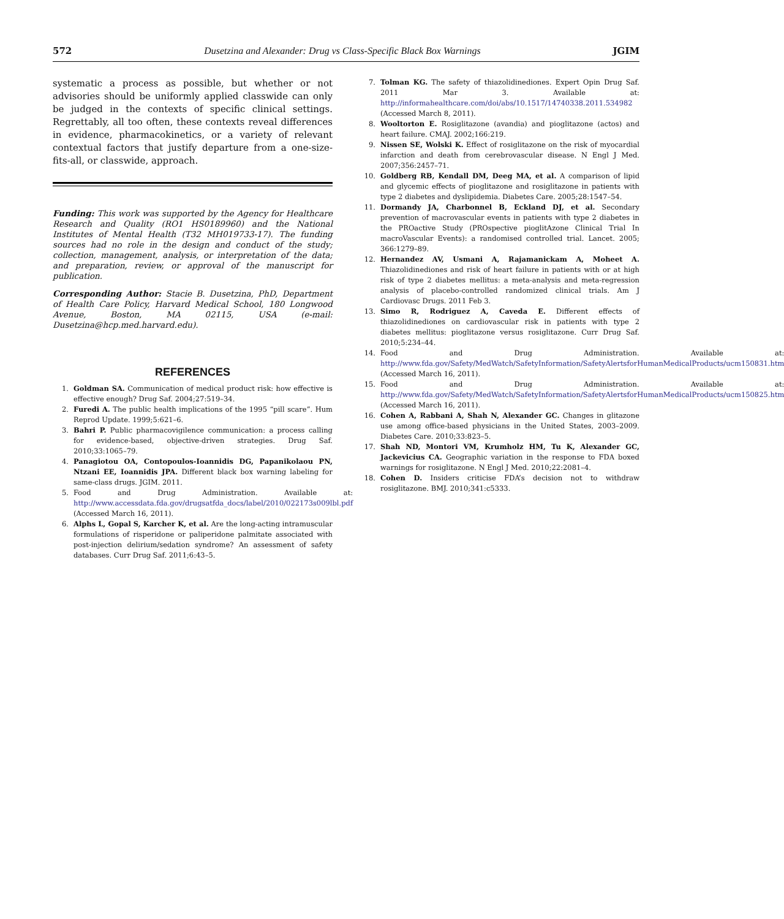572 Dusetzina and Alexander: Drug vs Class-Specific Black Box Warnings JGIM
systematic a process as possible, but whether or not advisories should be uniformly applied classwide can only be judged in the contexts of specific clinical settings. Regrettably, all too often, these contexts reveal differences in evidence, pharmacokinetics, or a variety of relevant contextual factors that justify departure from a one-size-fits-all, or classwide, approach.
Funding: This work was supported by the Agency for Healthcare Research and Quality (RO1 HS0189960) and the National Institutes of Mental Health (T32 MH019733-17). The funding sources had no role in the design and conduct of the study; collection, management, analysis, or interpretation of the data; and preparation, review, or approval of the manuscript for publication.
Corresponding Author: Stacie B. Dusetzina, PhD, Department of Health Care Policy, Harvard Medical School, 180 Longwood Avenue, Boston, MA 02115, USA (e-mail: Dusetzina@hcp.med.harvard.edu).
REFERENCES
1. Goldman SA. Communication of medical product risk: how effective is effective enough? Drug Saf. 2004;27:519–34.
2. Furedi A. The public health implications of the 1995 “pill scare”. Hum Reprod Update. 1999;5:621–6.
3. Bahri P. Public pharmacovigilence communication: a process calling for evidence-based, objective-driven strategies. Drug Saf. 2010;33:1065–79.
4. Panagiotou OA, Contopoulos-Ioannidis DG, Papanikolaou PN, Ntzani EE, Ioannidis JPA. Different black box warning labeling for same-class drugs. JGIM. 2011.
5. Food and Drug Administration. Available at: http://www.accessdata.fda.gov/drugsatfda_docs/label/2010/022173s009lbl.pdf (Accessed March 16, 2011).
6. Alphs L, Gopal S, Karcher K, et al. Are the long-acting intramuscular formulations of risperidone or paliperidone palmitate associated with post-injection delirium/sedation syndrome? An assessment of safety databases. Curr Drug Saf. 2011;6:43–5.
7. Tolman KG. The safety of thiazolidinediones. Expert Opin Drug Saf. 2011 Mar 3. Available at: http://informahealthcare.com/doi/abs/10.1517/14740338.2011.534982 (Accessed March 8, 2011).
8. Wooltorton E. Rosiglitazone (avandia) and pioglitazone (actos) and heart failure. CMAJ. 2002;166:219.
9. Nissen SE, Wolski K. Effect of rosiglitazone on the risk of myocardial infarction and death from cerebrovascular disease. N Engl J Med. 2007;356:2457–71.
10. Goldberg RB, Kendall DM, Deeg MA, et al. A comparison of lipid and glycemic effects of pioglitazone and rosiglitazone in patients with type 2 diabetes and dyslipidemia. Diabetes Care. 2005;28:1547–54.
11. Dormandy JA, Charbonnel B, Eckland DJ, et al. Secondary prevention of macrovascular events in patients with type 2 diabetes in the PROactive Study (PROspective pioglitAzone Clinical Trial In macroVascular Events): a randomised controlled trial. Lancet. 2005; 366:1279–89.
12. Hernandez AV, Usmani A, Rajamanickam A, Moheet A. Thiazolidinediones and risk of heart failure in patients with or at high risk of type 2 diabetes mellitus: a meta-analysis and meta-regression analysis of placebo-controlled randomized clinical trials. Am J Cardiovasc Drugs. 2011 Feb 3.
13. Simo R, Rodriguez A, Caveda E. Different effects of thiazolidinediones on cardiovascular risk in patients with type 2 diabetes mellitus: pioglitazone versus rosiglitazone. Curr Drug Saf. 2010;5:234–44.
14. Food and Drug Administration. Available at: http://www.fda.gov/Safety/MedWatch/SafetyInformation/SafetyAlertsforHumanMedicalProducts/ucm150831.htm (Accessed March 16, 2011).
15. Food and Drug Administration. Available at: http://www.fda.gov/Safety/MedWatch/SafetyInformation/SafetyAlertsforHumanMedicalProducts/ucm150825.htm (Accessed March 16, 2011).
16. Cohen A, Rabbani A, Shah N, Alexander GC. Changes in glitazone use among office-based physicians in the United States, 2003–2009. Diabetes Care. 2010;33:823–5.
17. Shah ND, Montori VM, Krumholz HM, Tu K, Alexander GC, Jackevicius CA. Geographic variation in the response to FDA boxed warnings for rosiglitazone. N Engl J Med. 2010;22:2081–4.
18. Cohen D. Insiders criticise FDA’s decision not to withdraw rosiglitazone. BMJ. 2010;341:c5333.